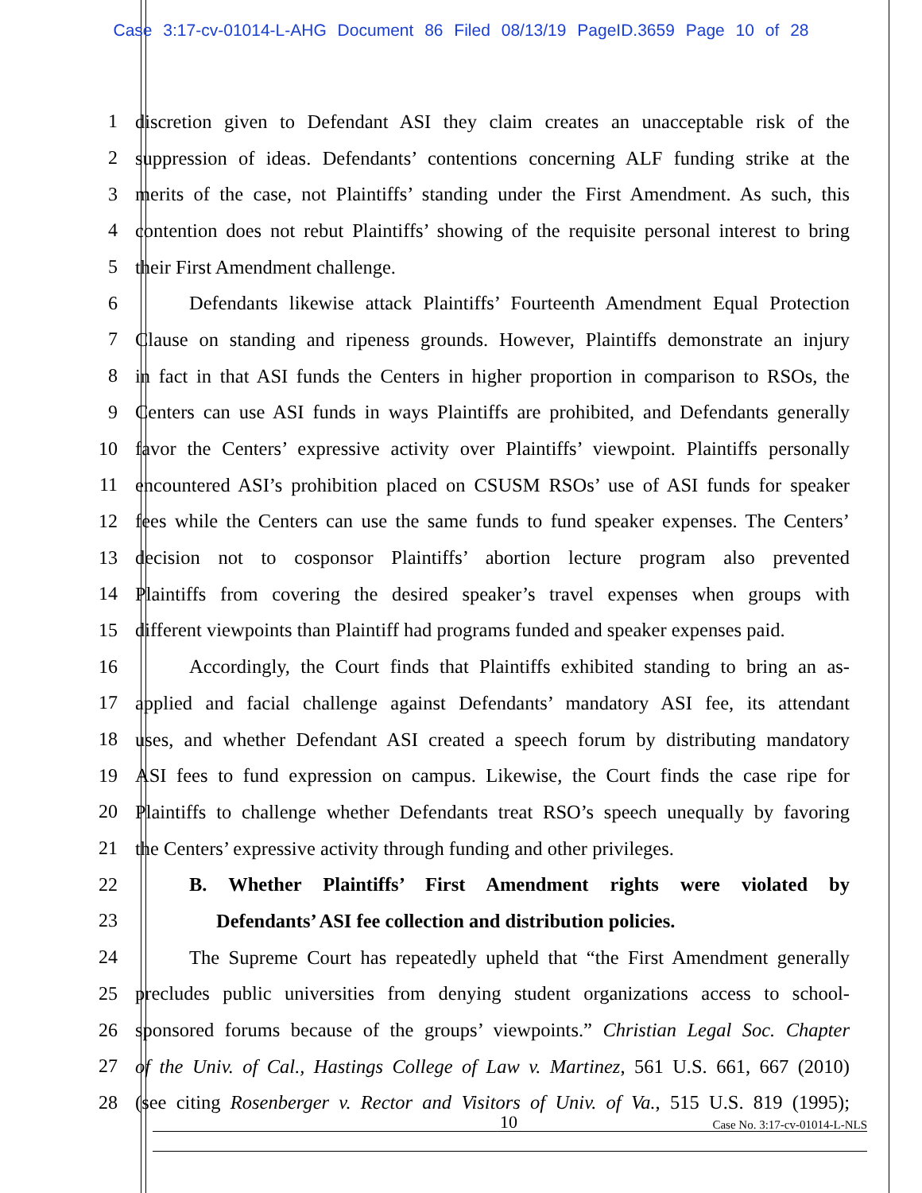Case 3:17-cv-01014-L-AHG Document 86 Filed 08/13/19 PageID.3659 Page 10 of 28
1 discretion given to Defendant ASI they claim creates an unacceptable risk of the
2 suppression of ideas. Defendants’ contentions concerning ALF funding strike at the
3 merits of the case, not Plaintiffs’ standing under the First Amendment. As such, this
4 contention does not rebut Plaintiffs’ showing of the requisite personal interest to bring
5 their First Amendment challenge.
6 Defendants likewise attack Plaintiffs’ Fourteenth Amendment Equal Protection
7 Clause on standing and ripeness grounds. However, Plaintiffs demonstrate an injury
8 in fact in that ASI funds the Centers in higher proportion in comparison to RSOs, the
9 Centers can use ASI funds in ways Plaintiffs are prohibited, and Defendants generally
10 favor the Centers’ expressive activity over Plaintiffs’ viewpoint. Plaintiffs personally
11 encountered ASI’s prohibition placed on CSUSM RSOs’ use of ASI funds for speaker
12 fees while the Centers can use the same funds to fund speaker expenses. The Centers’
13 decision not to cosponsor Plaintiffs’ abortion lecture program also prevented
14 Plaintiffs from covering the desired speaker’s travel expenses when groups with
15 different viewpoints than Plaintiff had programs funded and speaker expenses paid.
16 Accordingly, the Court finds that Plaintiffs exhibited standing to bring an as-
17 applied and facial challenge against Defendants’ mandatory ASI fee, its attendant
18 uses, and whether Defendant ASI created a speech forum by distributing mandatory
19 ASI fees to fund expression on campus. Likewise, the Court finds the case ripe for
20 Plaintiffs to challenge whether Defendants treat RSO’s speech unequally by favoring
21 the Centers’ expressive activity through funding and other privileges.
22 B. Whether Plaintiffs’ First Amendment rights were violated by
23 Defendants’ ASI fee collection and distribution policies.
24 The Supreme Court has repeatedly upheld that “the First Amendment generally
25 precludes public universities from denying student organizations access to school-
26 sponsored forums because of the groups’ viewpoints.” Christian Legal Soc. Chapter
27 of the Univ. of Cal., Hastings College of Law v. Martinez, 561 U.S. 661, 667 (2010)
28 (see citing Rosenberger v. Rector and Visitors of Univ. of Va., 515 U.S. 819 (1995);
10 Case No. 3:17-cv-01014-L-NLS